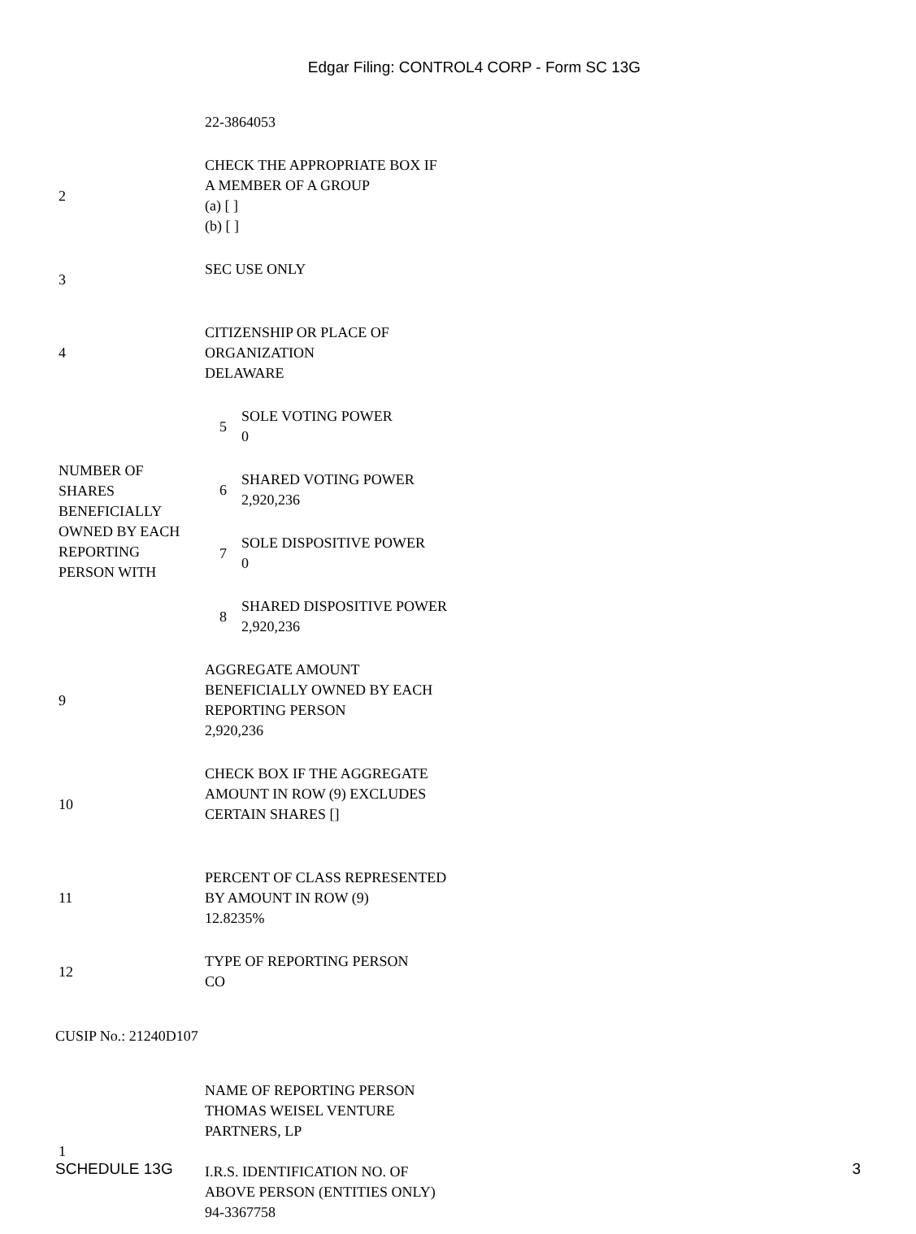Edgar Filing: CONTROL4 CORP - Form SC 13G
| | 22-3864053 | |
| 2 | CHECK THE APPROPRIATE BOX IF A MEMBER OF A GROUP (a) [ ] (b) [ ] | |
| 3 | SEC USE ONLY | |
| 4 | CITIZENSHIP OR PLACE OF ORGANIZATION DELAWARE | |
| NUMBER OF SHARES BENEFICIALLY OWNED BY EACH REPORTING PERSON WITH | 5 | SOLE VOTING POWER 0 |
| | 6 | SHARED VOTING POWER 2,920,236 |
| | 7 | SOLE DISPOSITIVE POWER 0 |
| | 8 | SHARED DISPOSITIVE POWER 2,920,236 |
| 9 | AGGREGATE AMOUNT BENEFICIALLY OWNED BY EACH REPORTING PERSON 2,920,236 | |
| 10 | CHECK BOX IF THE AGGREGATE AMOUNT IN ROW (9) EXCLUDES CERTAIN SHARES [] | |
| 11 | PERCENT OF CLASS REPRESENTED BY AMOUNT IN ROW (9) 12.8235% | |
| 12 | TYPE OF REPORTING PERSON CO | |
CUSIP No.: 21240D107
| 1 | NAME OF REPORTING PERSON THOMAS WEISEL VENTURE PARTNERS, LP I.R.S. IDENTIFICATION NO. OF ABOVE PERSON (ENTITIES ONLY) 94-3367758 |
SCHEDULE 13G 3